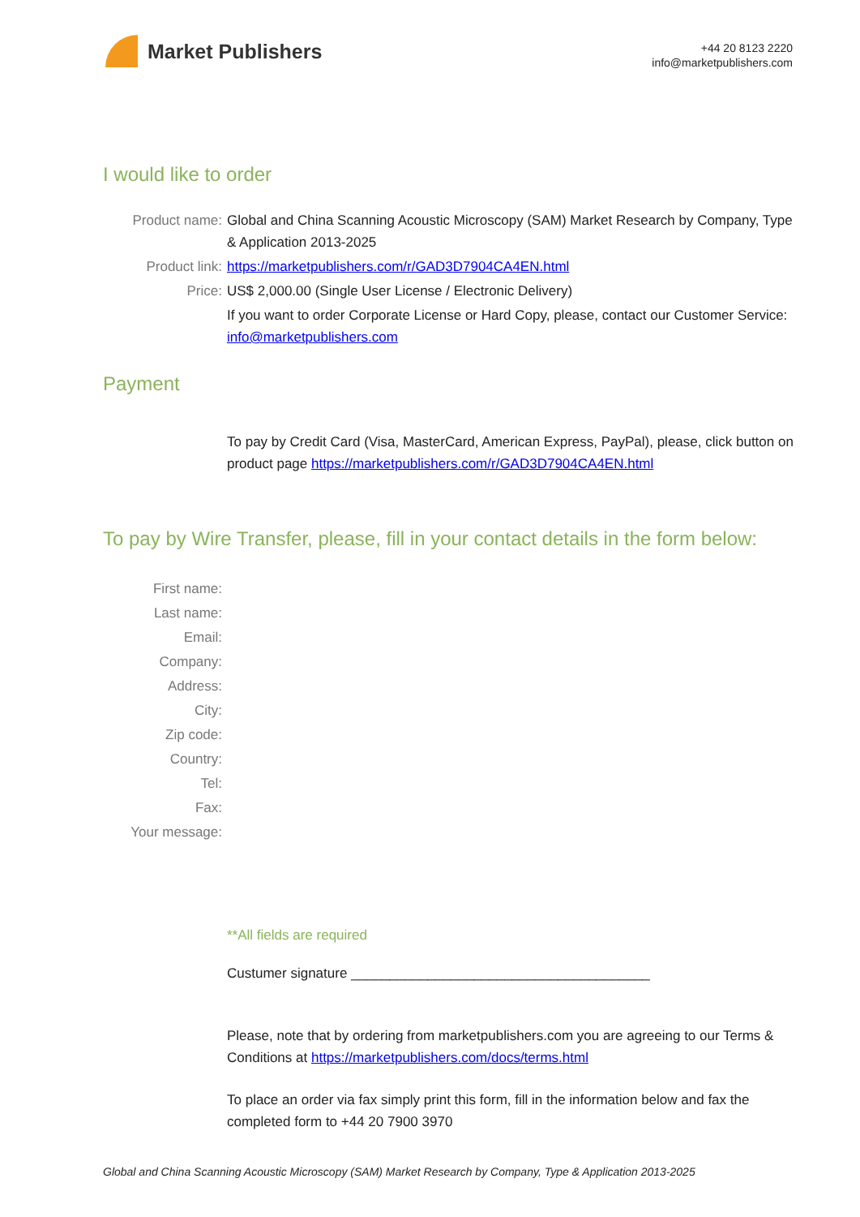Market Publishers
+44 20 8123 2220
info@marketpublishers.com
I would like to order
Product name: Global and China Scanning Acoustic Microscopy (SAM) Market Research by Company, Type & Application 2013-2025
Product link: https://marketpublishers.com/r/GAD3D7904CA4EN.html
Price: US$ 2,000.00 (Single User License / Electronic Delivery)
If you want to order Corporate License or Hard Copy, please, contact our Customer Service:
info@marketpublishers.com
Payment
To pay by Credit Card (Visa, MasterCard, American Express, PayPal), please, click button on product page https://marketpublishers.com/r/GAD3D7904CA4EN.html
To pay by Wire Transfer, please, fill in your contact details in the form below:
First name:
Last name:
Email:
Company:
Address:
City:
Zip code:
Country:
Tel:
Fax:
Your message:
**All fields are required
Custumer signature _______________________________________
Please, note that by ordering from marketpublishers.com you are agreeing to our Terms & Conditions at https://marketpublishers.com/docs/terms.html
To place an order via fax simply print this form, fill in the information below and fax the completed form to +44 20 7900 3970
Global and China Scanning Acoustic Microscopy (SAM) Market Research by Company, Type & Application 2013-2025